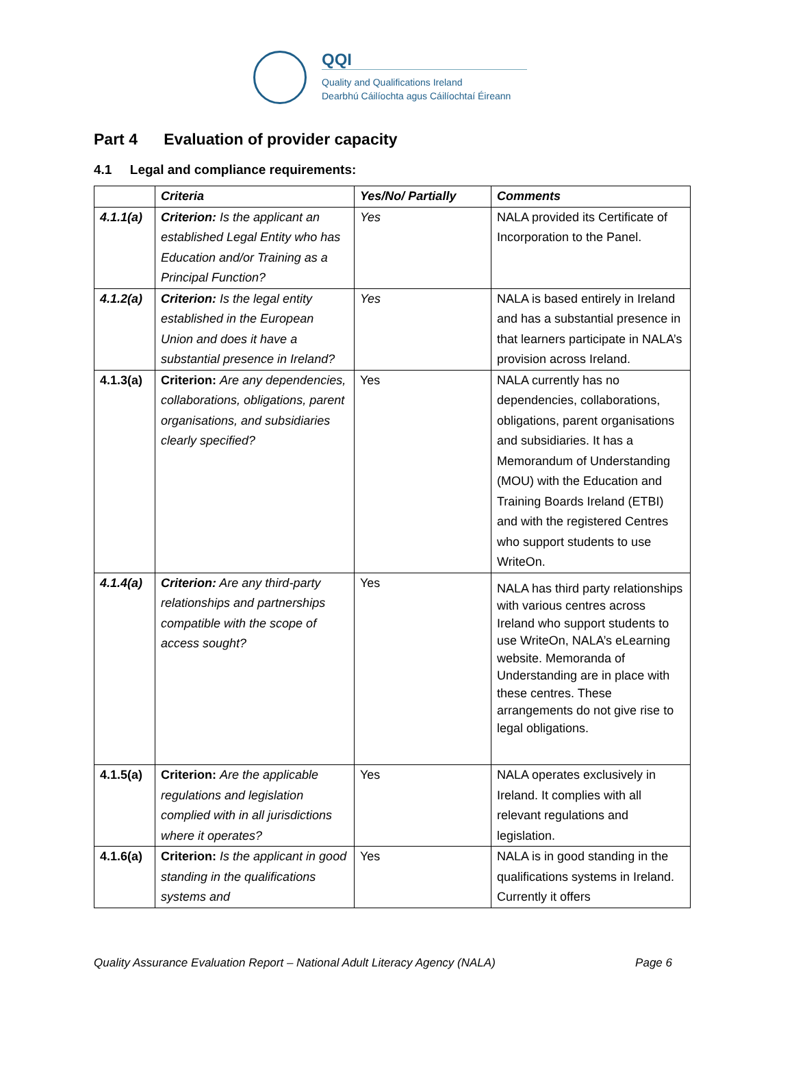QQI
Quality and Qualifications Ireland
Dearbhú Cáilíochta agus Cáilíochtaí Éireann
Part 4 Evaluation of provider capacity
4.1 Legal and compliance requirements:
| | Criteria | Yes/No/ Partially | Comments |
| --- | --- | --- | --- |
| 4.1.1(a) | Criterion: Is the applicant an established Legal Entity who has Education and/or Training as a Principal Function? | Yes | NALA provided its Certificate of Incorporation to the Panel. |
| 4.1.2(a) | Criterion: Is the legal entity established in the European Union and does it have a substantial presence in Ireland? | Yes | NALA is based entirely in Ireland and has a substantial presence in that learners participate in NALA’s provision across Ireland. |
| 4.1.3(a) | Criterion: Are any dependencies, collaborations, obligations, parent organisations, and subsidiaries clearly specified? | Yes | NALA currently has no dependencies, collaborations, obligations, parent organisations and subsidiaries. It has a Memorandum of Understanding (MOU) with the Education and Training Boards Ireland (ETBI) and with the registered Centres who support students to use WriteOn. |
| 4.1.4(a) | Criterion: Are any third-party relationships and partnerships compatible with the scope of access sought? | Yes | NALA has third party relationships with various centres across Ireland who support students to use WriteOn, NALA’s eLearning website. Memoranda of Understanding are in place with these centres. These arrangements do not give rise to legal obligations. |
| 4.1.5(a) | Criterion: Are the applicable regulations and legislation complied with in all jurisdictions where it operates? | Yes | NALA operates exclusively in Ireland. It complies with all relevant regulations and legislation. |
| 4.1.6(a) | Criterion: Is the applicant in good standing in the qualifications systems and | Yes | NALA is in good standing in the qualifications systems in Ireland. Currently it offers |
Quality Assurance Evaluation Report – National Adult Literacy Agency (NALA) Page 6